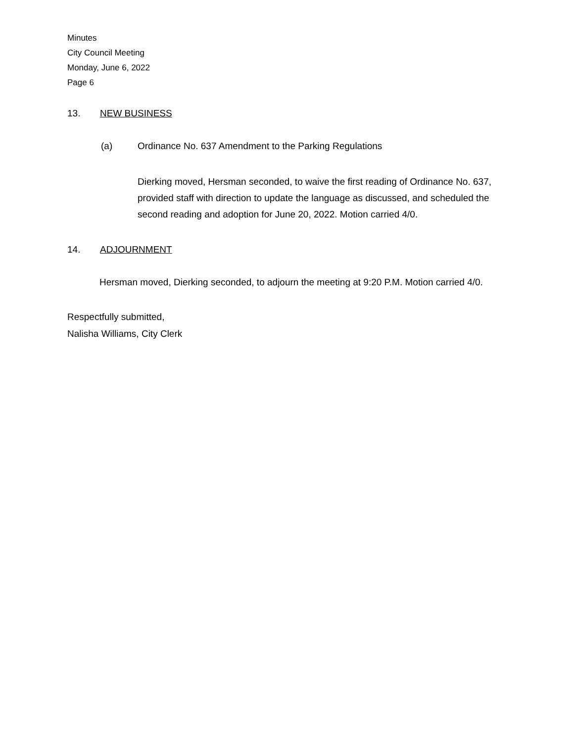Minutes
City Council Meeting
Monday, June 6, 2022
Page 6
13. NEW BUSINESS
(a) Ordinance No. 637 Amendment to the Parking Regulations
Dierking moved, Hersman seconded, to waive the first reading of Ordinance No. 637, provided staff with direction to update the language as discussed, and scheduled the second reading and adoption for June 20, 2022. Motion carried 4/0.
14. ADJOURNMENT
Hersman moved, Dierking seconded, to adjourn the meeting at 9:20 P.M. Motion carried 4/0.
Respectfully submitted,
Nalisha Williams, City Clerk